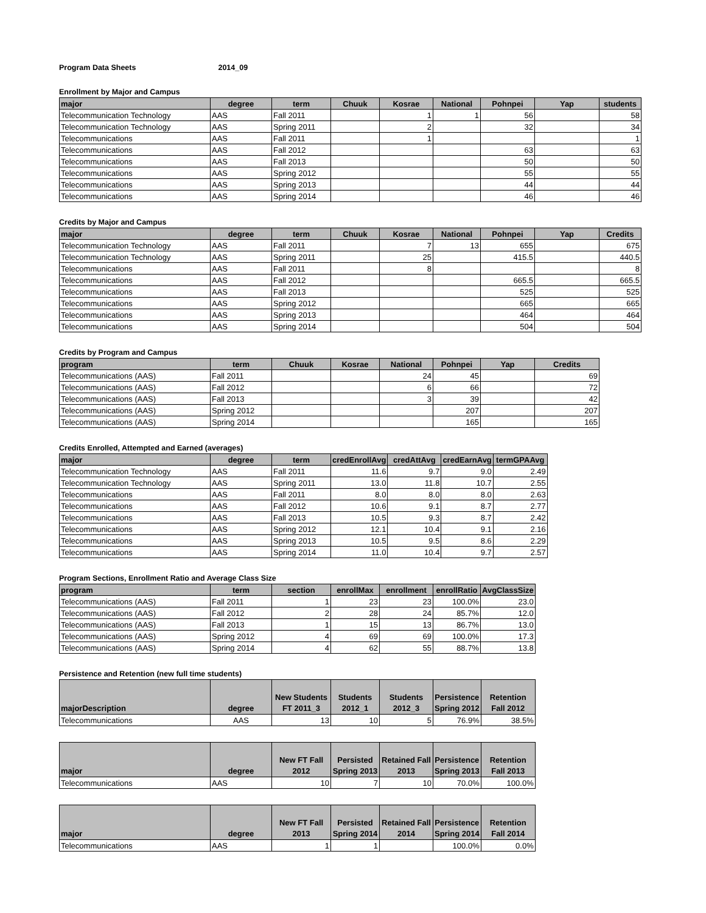Program Data Sheets 2014_09
Enrollment by Major and Campus
| major | degree | term | Chuuk | Kosrae | National | Pohnpei | Yap | students |
| --- | --- | --- | --- | --- | --- | --- | --- | --- |
| Telecommunication Technology | AAS | Fall 2011 | | 1 | 1 | 56 | | 58 |
| Telecommunication Technology | AAS | Spring 2011 | | 2 | | 32 | | 34 |
| Telecommunications | AAS | Fall 2011 | | 1 | | | | 1 |
| Telecommunications | AAS | Fall 2012 | | | | 63 | | 63 |
| Telecommunications | AAS | Fall 2013 | | | | 50 | | 50 |
| Telecommunications | AAS | Spring 2012 | | | | 55 | | 55 |
| Telecommunications | AAS | Spring 2013 | | | | 44 | | 44 |
| Telecommunications | AAS | Spring 2014 | | | | 46 | | 46 |
Credits by Major and Campus
| major | degree | term | Chuuk | Kosrae | National | Pohnpei | Yap | Credits |
| --- | --- | --- | --- | --- | --- | --- | --- | --- |
| Telecommunication Technology | AAS | Fall 2011 | | 7 | 13 | 655 | | 675 |
| Telecommunication Technology | AAS | Spring 2011 | | 25 | | 415.5 | | 440.5 |
| Telecommunications | AAS | Fall 2011 | | 8 | | | | 8 |
| Telecommunications | AAS | Fall 2012 | | | | 665.5 | | 665.5 |
| Telecommunications | AAS | Fall 2013 | | | | 525 | | 525 |
| Telecommunications | AAS | Spring 2012 | | | | 665 | | 665 |
| Telecommunications | AAS | Spring 2013 | | | | 464 | | 464 |
| Telecommunications | AAS | Spring 2014 | | | | 504 | | 504 |
Credits by Program and Campus
| program | term | Chuuk | Kosrae | National | Pohnpei | Yap | Credits |
| --- | --- | --- | --- | --- | --- | --- | --- |
| Telecommunications (AAS) | Fall 2011 | | | 24 | 45 | | 69 |
| Telecommunications (AAS) | Fall 2012 | | | 6 | 66 | | 72 |
| Telecommunications (AAS) | Fall 2013 | | | 3 | 39 | | 42 |
| Telecommunications (AAS) | Spring 2012 | | | | 207 | | 207 |
| Telecommunications (AAS) | Spring 2014 | | | | 165 | | 165 |
Credits Enrolled, Attempted and Earned (averages)
| major | degree | term | credEnrollAvg | credAttAvg | credEarnAvg | termGPAAvg |
| --- | --- | --- | --- | --- | --- | --- |
| Telecommunication Technology | AAS | Fall 2011 | 11.6 | 9.7 | 9.0 | 2.49 |
| Telecommunication Technology | AAS | Spring 2011 | 13.0 | 11.8 | 10.7 | 2.55 |
| Telecommunications | AAS | Fall 2011 | 8.0 | 8.0 | 8.0 | 2.63 |
| Telecommunications | AAS | Fall 2012 | 10.6 | 9.1 | 8.7 | 2.77 |
| Telecommunications | AAS | Fall 2013 | 10.5 | 9.3 | 8.7 | 2.42 |
| Telecommunications | AAS | Spring 2012 | 12.1 | 10.4 | 9.1 | 2.16 |
| Telecommunications | AAS | Spring 2013 | 10.5 | 9.5 | 8.6 | 2.29 |
| Telecommunications | AAS | Spring 2014 | 11.0 | 10.4 | 9.7 | 2.57 |
Program Sections, Enrollment Ratio and Average Class Size
| program | term | section | enrollMax | enrollment | enrollRatio | AvgClassSize |
| --- | --- | --- | --- | --- | --- | --- |
| Telecommunications (AAS) | Fall 2011 | 1 | 23 | 23 | 100.0% | 23.0 |
| Telecommunications (AAS) | Fall 2012 | 2 | 28 | 24 | 85.7% | 12.0 |
| Telecommunications (AAS) | Fall 2013 | 1 | 15 | 13 | 86.7% | 13.0 |
| Telecommunications (AAS) | Spring 2012 | 4 | 69 | 69 | 100.0% | 17.3 |
| Telecommunications (AAS) | Spring 2014 | 4 | 62 | 55 | 88.7% | 13.8 |
Persistence and Retention (new full time students)
| majorDescription | degree | New Students FT 2011_3 | Students 2012_1 | Students 2012_3 | Persistence Spring 2012 | Retention Fall 2012 |
| --- | --- | --- | --- | --- | --- | --- |
| Telecommunications | AAS | 13 | 10 | 5 | 76.9% | 38.5% |
| major | degree | New FT Fall 2012 | Persisted Spring 2013 | Retained Fall 2013 | Persistence Spring 2013 | Retention Fall 2013 |
| --- | --- | --- | --- | --- | --- | --- |
| Telecommunications | AAS | 10 | 7 | 10 | 70.0% | 100.0% |
| major | degree | New FT Fall 2013 | Persisted Spring 2014 | Retained Fall 2014 | Persistence Spring 2014 | Retention Fall 2014 |
| --- | --- | --- | --- | --- | --- | --- |
| Telecommunications | AAS | 1 | 1 | | 100.0% | 0.0% |